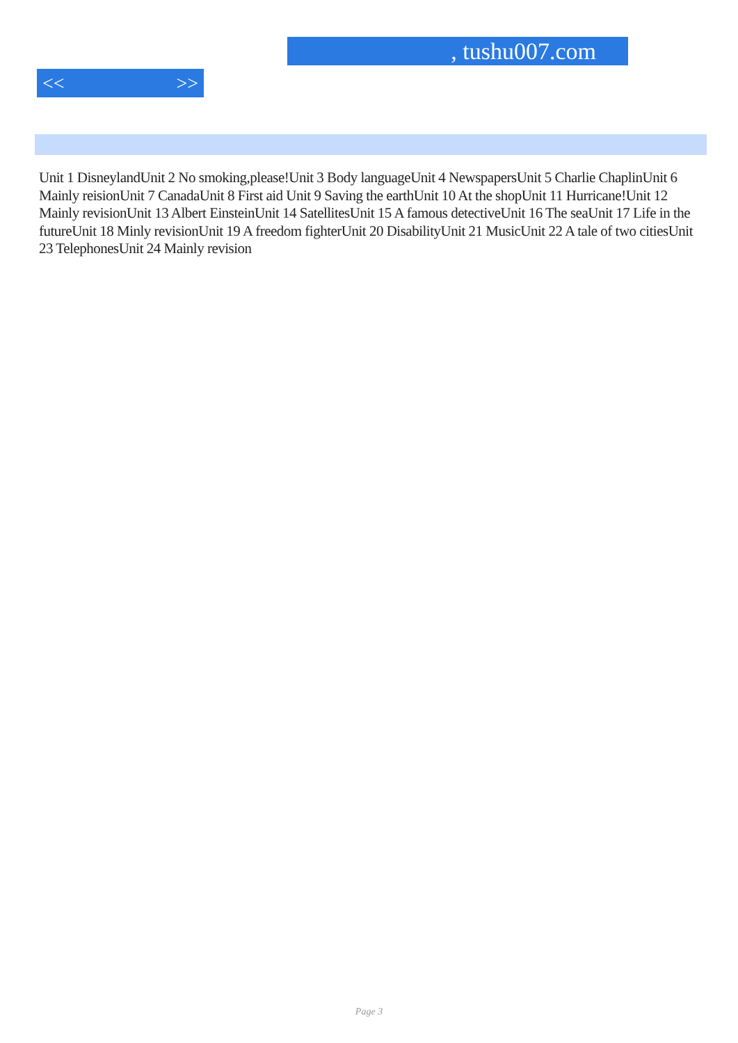, tushu007.com
<< >>
Unit 1 DisneylandUnit 2 No smoking,please!Unit 3 Body languageUnit 4 NewspapersUnit 5 Charlie ChaplinUnit 6 Mainly reisionUnit 7 CanadaUnit 8 First aid Unit 9 Saving the earthUnit 10 At the shopUnit 11 Hurricane!Unit 12 Mainly revisionUnit 13 Albert EinsteinUnit 14 SatellitesUnit 15 A famous detectiveUnit 16 The seaUnit 17 Life in the futureUnit 18 Minly revisionUnit 19 A freedom fighterUnit 20 DisabilityUnit 21 MusicUnit 22 A tale of two citiesUnit 23 TelephonesUnit 24 Mainly revision
Page 3